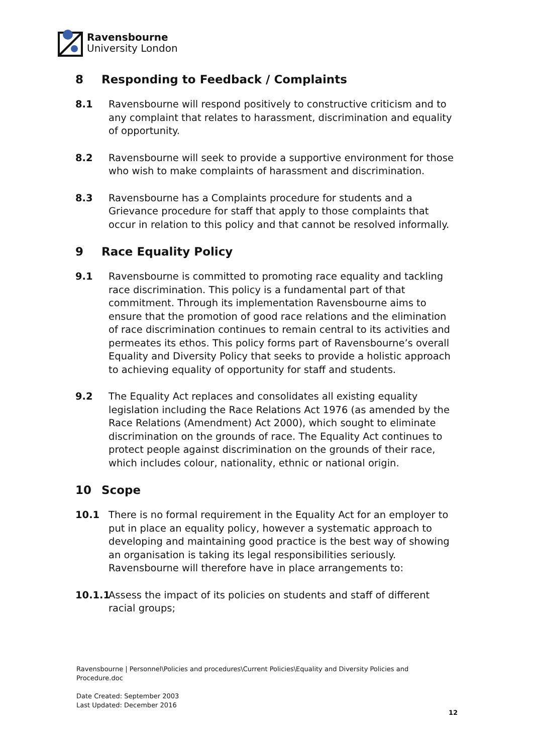Ravensbourne
University London
8 Responding to Feedback / Complaints
8.1 Ravensbourne will respond positively to constructive criticism and to any complaint that relates to harassment, discrimination and equality of opportunity.
8.2 Ravensbourne will seek to provide a supportive environment for those who wish to make complaints of harassment and discrimination.
8.3 Ravensbourne has a Complaints procedure for students and a Grievance procedure for staff that apply to those complaints that occur in relation to this policy and that cannot be resolved informally.
9 Race Equality Policy
9.1 Ravensbourne is committed to promoting race equality and tackling race discrimination. This policy is a fundamental part of that commitment. Through its implementation Ravensbourne aims to ensure that the promotion of good race relations and the elimination of race discrimination continues to remain central to its activities and permeates its ethos. This policy forms part of Ravensbourne’s overall Equality and Diversity Policy that seeks to provide a holistic approach to achieving equality of opportunity for staff and students.
9.2 The Equality Act replaces and consolidates all existing equality legislation including the Race Relations Act 1976 (as amended by the Race Relations (Amendment) Act 2000), which sought to eliminate discrimination on the grounds of race. The Equality Act continues to protect people against discrimination on the grounds of their race, which includes colour, nationality, ethnic or national origin.
10 Scope
10.1 There is no formal requirement in the Equality Act for an employer to put in place an equality policy, however a systematic approach to developing and maintaining good practice is the best way of showing an organisation is taking its legal responsibilities seriously. Ravensbourne will therefore have in place arrangements to:
10.1.1 Assess the impact of its policies on students and staff of different racial groups;
Ravensbourne | Personnel\Policies and procedures\Current Policies\Equality and Diversity Policies and Procedure.doc
Date Created: September 2003
Last Updated: December 2016
12